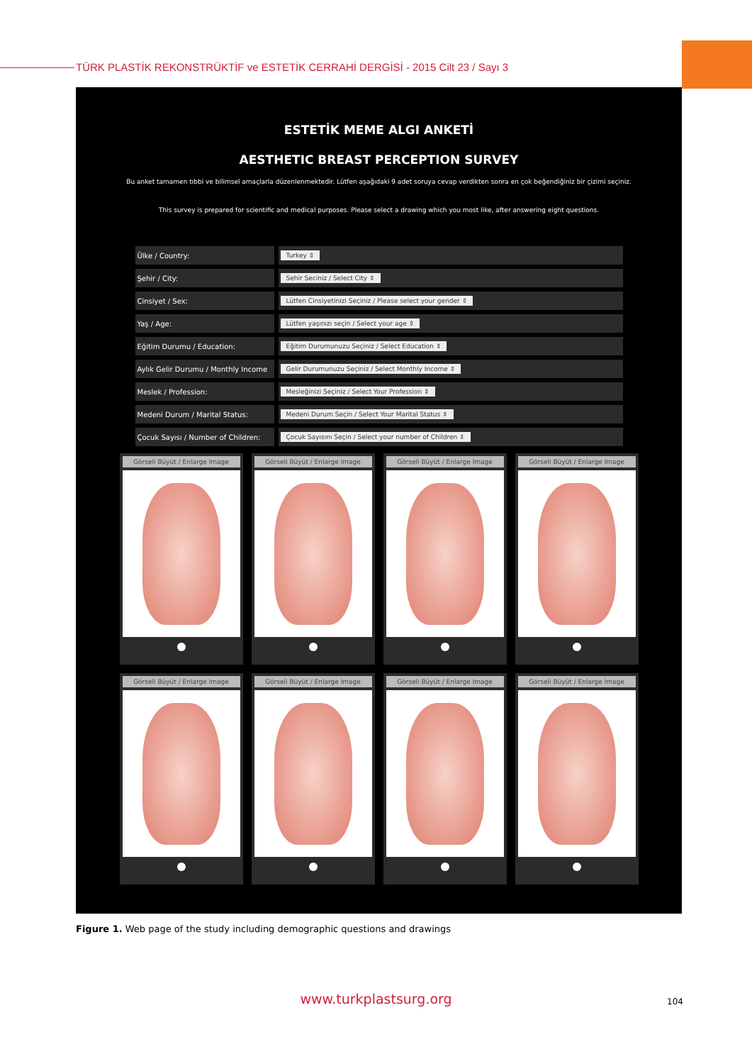TÜRK PLASTİK REKONSTRÜKTİF ve ESTETİK CERRAHİ DERGİSİ - 2015 Cilt 23 / Sayı 3
ESTETİK MEME ALGI ANKETİ
AESTHETIC BREAST PERCEPTION SURVEY
Bu anket tamamen tıbbi ve bilimsel amaçlarla düzenlenmektedir. Lütfen aşağıdaki 9 adet soruya cevap verdikten sonra en çok beğendiğiniz bir çizimi seçiniz.
This survey is prepared for scientific and medical purposes. Please select a drawing which you most like, after answering eight questions.
| Ülke / Country: | Turkey ⇕ |
| Şehir / City: | Sehir Seciniz / Select City ⇕ |
| Cinsiyet / Sex: | Lütfen Cinsiyetinizi Seçiniz / Please select your gender ⇕ |
| Yaş / Age: | Lütfen yaşınızı seçin / Select your age ⇕ |
| Eğitim Durumu / Education: | Eğitim Durumunuzu Seçiniz / Select Education ⇕ |
| Aylık Gelir Durumu / Monthly Income | Gelir Durumunuzu Seçiniz / Select Monthly Income ⇕ |
| Meslek / Profession: | Mesleğinizi Seçiniz / Select Your Profession ⇕ |
| Medeni Durum / Marital Status: | Medeni Durum Seçin / Select Your Marital Status ⇕ |
| Çocuk Sayısı / Number of Children: | Çocuk Sayısını Seçin / Select your number of Children ⇕ |
Görseli Büyüt / Enlarge Image
Görseli Büyüt / Enlarge Image
Görseli Büyüt / Enlarge Image
Görseli Büyüt / Enlarge Image
Görseli Büyüt / Enlarge Image
Görseli Büyüt / Enlarge Image
Görseli Büyüt / Enlarge Image
Görseli Büyüt / Enlarge Image
Figure 1. Web page of the study including demographic questions and drawings
www.turkplastsurg.org
104